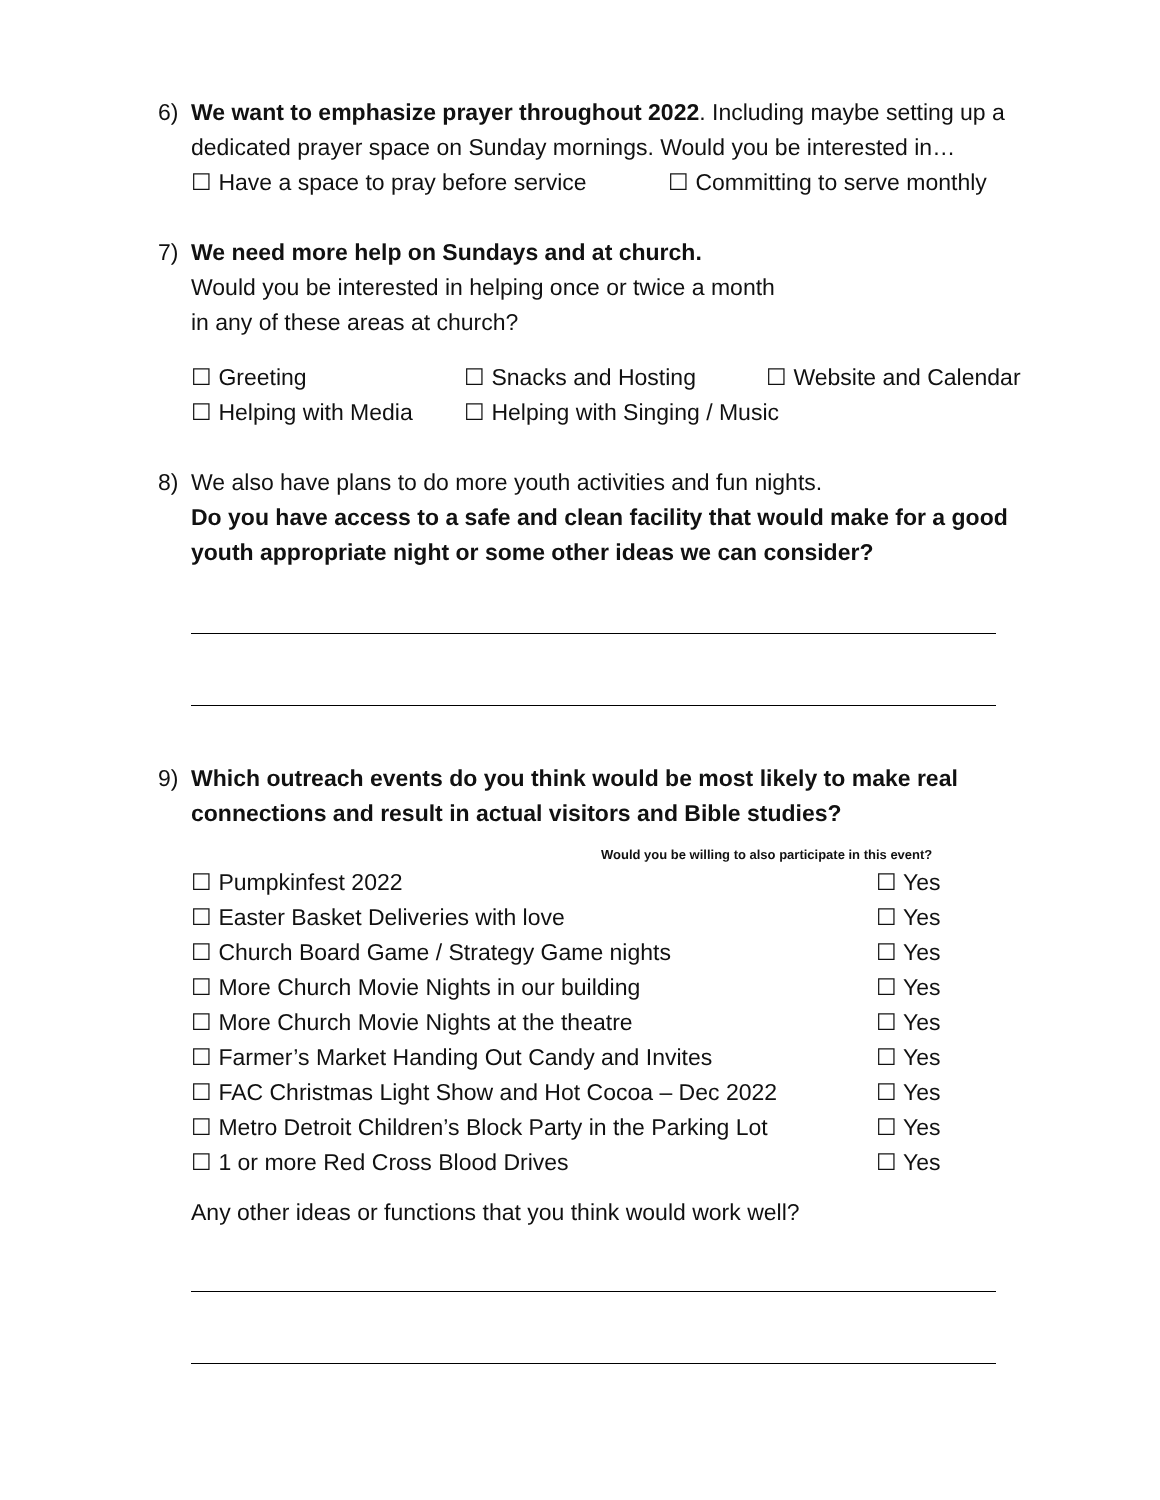6) We want to emphasize prayer throughout 2022. Including maybe setting up a dedicated prayer space on Sunday mornings. Would you be interested in…
☐ Have a space to pray before service ☐ Committing to serve monthly
7) We need more help on Sundays and at church.
Would you be interested in helping once or twice a month
in any of these areas at church?
☐ Greeting ☐ Snacks and Hosting ☐ Website and Calendar
☐ Helping with Media ☐ Helping with Singing / Music
8) We also have plans to do more youth activities and fun nights.
Do you have access to a safe and clean facility that would make for a good youth appropriate night or some other ideas we can consider?
9) Which outreach events do you think would be most likely to make real connections and result in actual visitors and Bible studies?
Would you be willing to also participate in this event?
☐ Pumpkinfest 2022 ☐ Yes
☐ Easter Basket Deliveries with love ☐ Yes
☐ Church Board Game / Strategy Game nights ☐ Yes
☐ More Church Movie Nights in our building ☐ Yes
☐ More Church Movie Nights at the theatre ☐ Yes
☐ Farmer’s Market Handing Out Candy and Invites ☐ Yes
☐ FAC Christmas Light Show and Hot Cocoa – Dec 2022 ☐ Yes
☐ Metro Detroit Children’s Block Party in the Parking Lot ☐ Yes
☐ 1 or more Red Cross Blood Drives ☐ Yes
Any other ideas or functions that you think would work well?